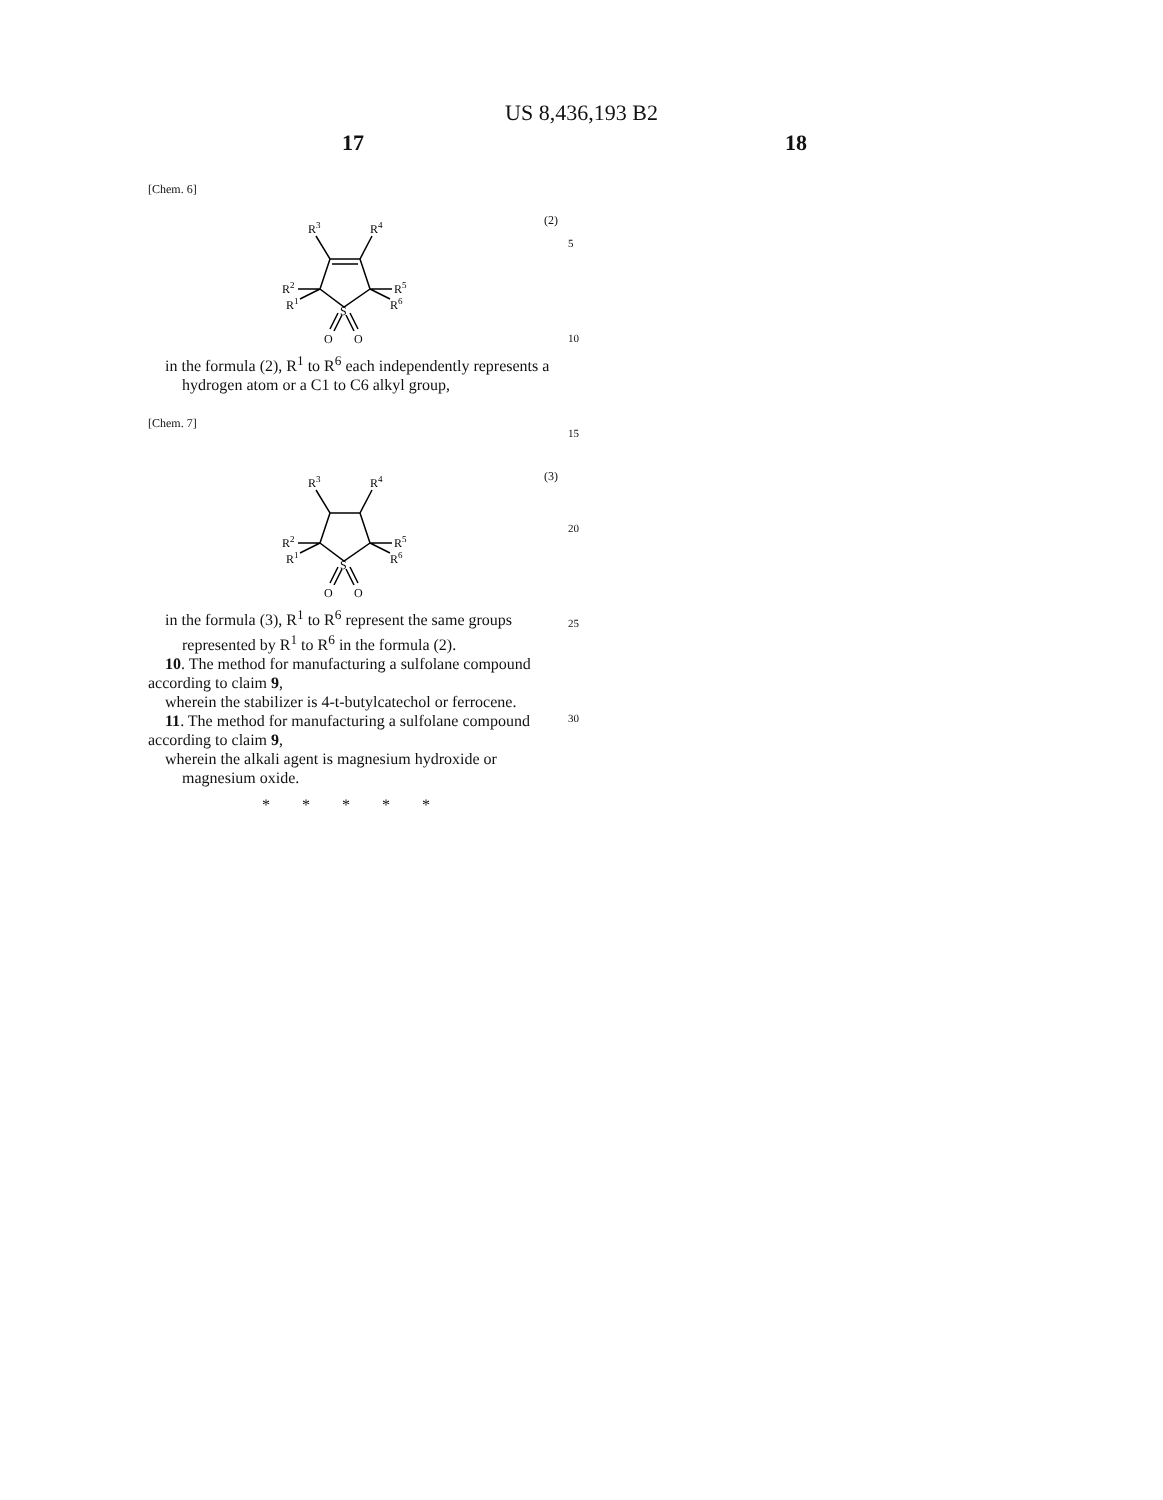US 8,436,193 B2
17 18
5
10
15
20
25
30
[Chem. 6]
(2)
R3
R4
R2
R1
R5
R6
S
O
O
in the formula (2), R<sup>1</sup> to R<sup>6</sup> each independently represents a hydrogen atom or a C1 to C6 alkyl group,
[Chem. 7]
(3)
R3
R4
R2
R1
R5
R6
S
O
O
in the formula (3), R<sup>1</sup> to R<sup>6</sup> represent the same groups represented by R<sup>1</sup> to R<sup>6</sup> in the formula (2).
10. The method for manufacturing a sulfolane compound according to claim 9,
wherein the stabilizer is 4-t-butylcatechol or ferrocene.
11. The method for manufacturing a sulfolane compound according to claim 9,
wherein the alkali agent is magnesium hydroxide or magnesium oxide.
* * * * *